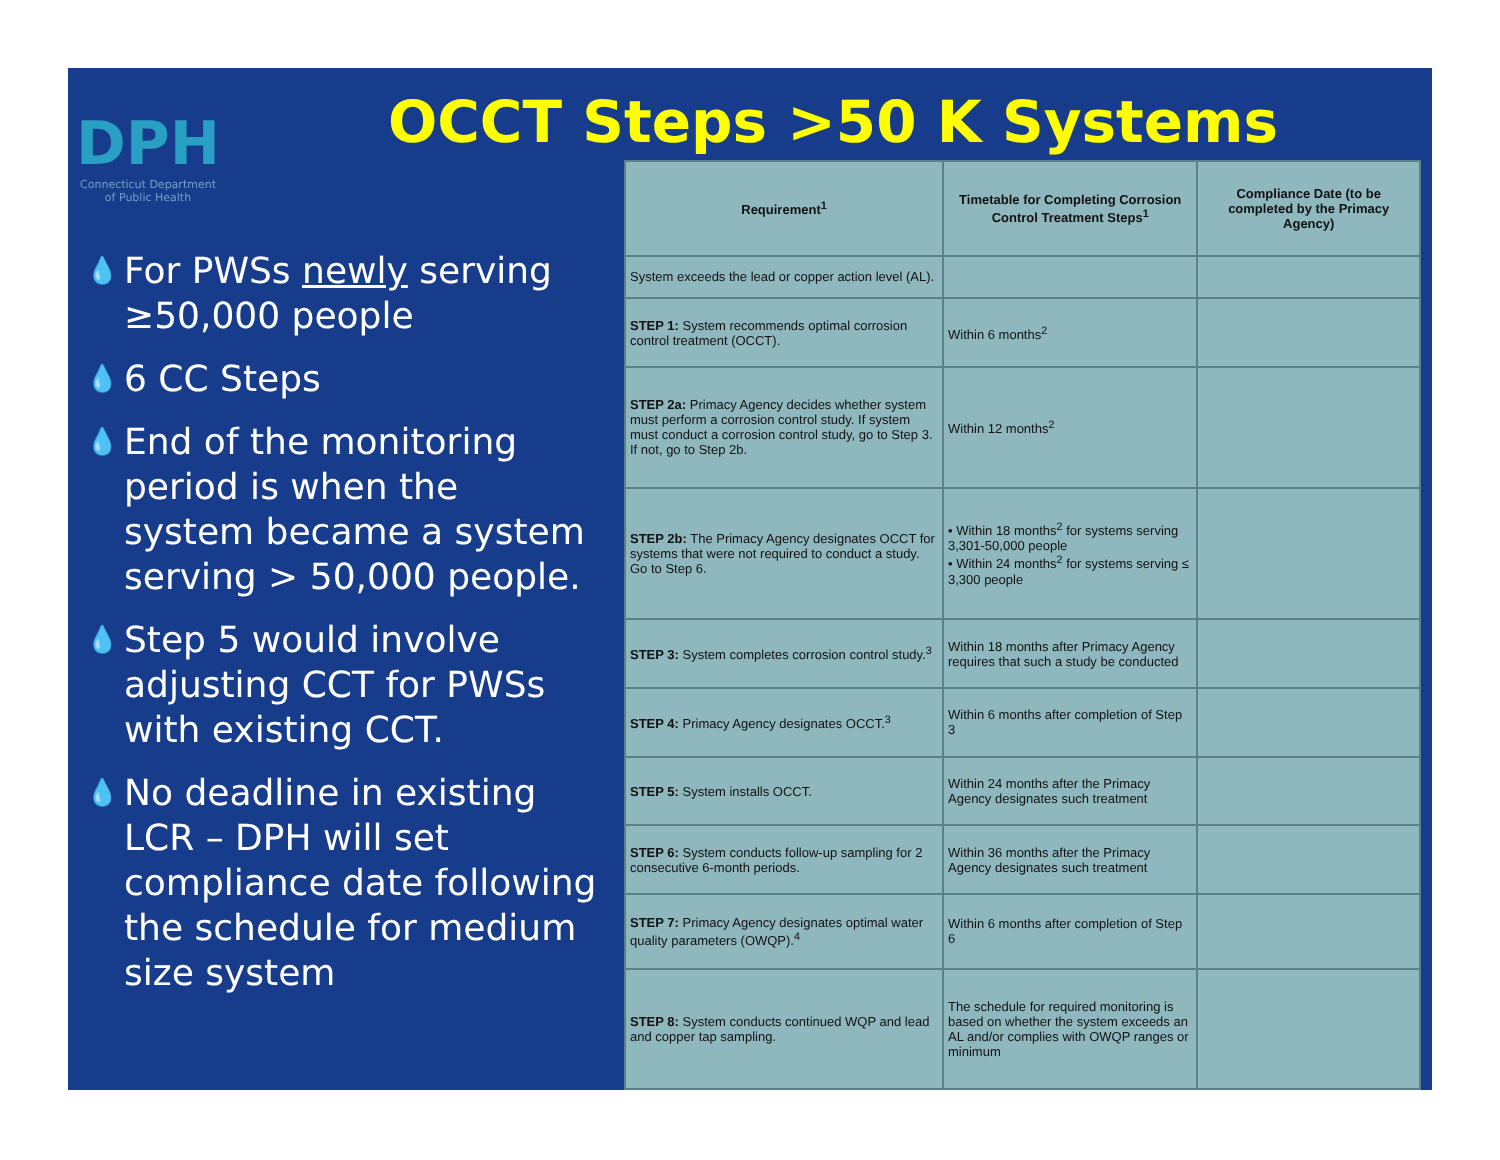DPH
Connecticut Department
of Public Health
OCCT Steps >50 K Systems
💧 For PWSs newly serving ≥50,000 people
💧 6 CC Steps
💧 End of the monitoring period is when the system became a system serving > 50,000 people.
💧 Step 5 would involve adjusting CCT for PWSs with existing CCT.
💧 No deadline in existing LCR – DPH will set compliance date following the schedule for medium size system
| Requirement<sup>1</sup> | Timetable for Completing Corrosion Control Treatment Steps<sup>1</sup> | Compliance Date (to be completed by the Primacy Agency) |
| --- | --- | --- |
| System exceeds the lead or copper action level (AL). | | |
| STEP 1: System recommends optimal corrosion control treatment (OCCT). | Within 6 months<sup>2</sup> | |
| STEP 2a: Primacy Agency decides whether system must perform a corrosion control study. If system must conduct a corrosion control study, go to Step 3. If not, go to Step 2b. | Within 12 months<sup>2</sup> | |
| STEP 2b: The Primacy Agency designates OCCT for systems that were not required to conduct a study. Go to Step 6. | • Within 18 months<sup>2</sup> for systems serving 3,301-50,000 people • Within 24 months<sup>2</sup> for systems serving ≤ 3,300 people | |
| STEP 3: System completes corrosion control study.<sup>3</sup> | Within 18 months after Primacy Agency requires that such a study be conducted | |
| STEP 4: Primacy Agency designates OCCT.<sup>3</sup> | Within 6 months after completion of Step 3 | |
| STEP 5: System installs OCCT. | Within 24 months after the Primacy Agency designates such treatment | |
| STEP 6: System conducts follow-up sampling for 2 consecutive 6-month periods. | Within 36 months after the Primacy Agency designates such treatment | |
| STEP 7: Primacy Agency designates optimal water quality parameters (OWQP).<sup>4</sup> | Within 6 months after completion of Step 6 | |
| STEP 8: System conducts continued WQP and lead and copper tap sampling. | The schedule for required monitoring is based on whether the system exceeds an AL and/or complies with OWQP ranges or minimum | |